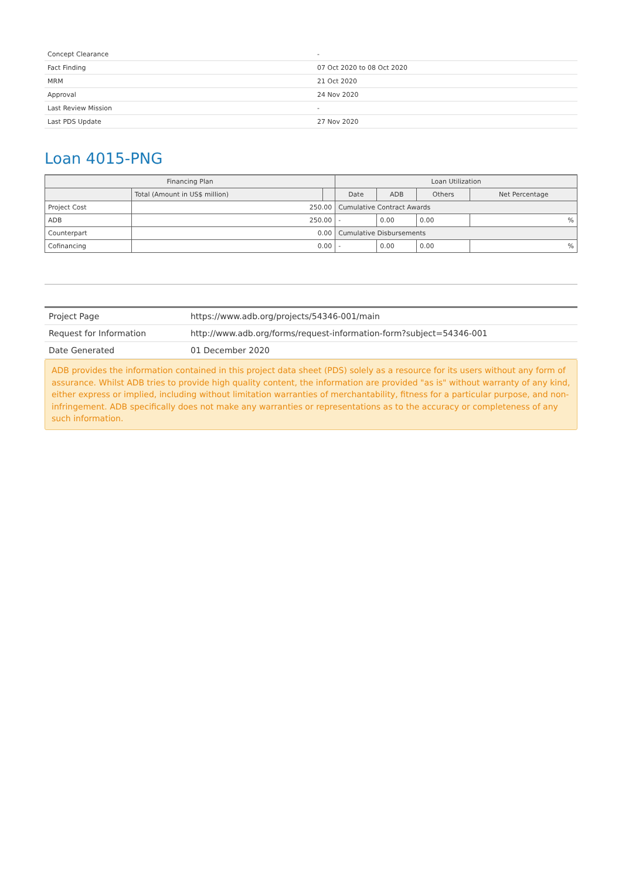| Concept Clearance | - |
| Fact Finding | 07 Oct 2020 to 08 Oct 2020 |
| MRM | 21 Oct 2020 |
| Approval | 24 Nov 2020 |
| Last Review Mission | - |
| Last PDS Update | 27 Nov 2020 |
Loan 4015-PNG
| Financing Plan | | | Loan Utilization | | | |
| --- | --- | --- | --- | --- | --- | --- |
| | Total (Amount in US$ million) | | Date | ADB | Others | Net Percentage |
| Project Cost | 250.00 | | Cumulative Contract Awards | | | |
| ADB | 250.00 | | - | 0.00 | 0.00 | % |
| Counterpart | 0.00 | | Cumulative Disbursements | | | |
| Cofinancing | 0.00 | | - | 0.00 | 0.00 | % |
| Project Page | https://www.adb.org/projects/54346-001/main |
| Request for Information | http://www.adb.org/forms/request-information-form?subject=54346-001 |
| Date Generated | 01 December 2020 |
ADB provides the information contained in this project data sheet (PDS) solely as a resource for its users without any form of assurance. Whilst ADB tries to provide high quality content, the information are provided "as is" without warranty of any kind, either express or implied, including without limitation warranties of merchantability, fitness for a particular purpose, and non-infringement. ADB specifically does not make any warranties or representations as to the accuracy or completeness of any such information.